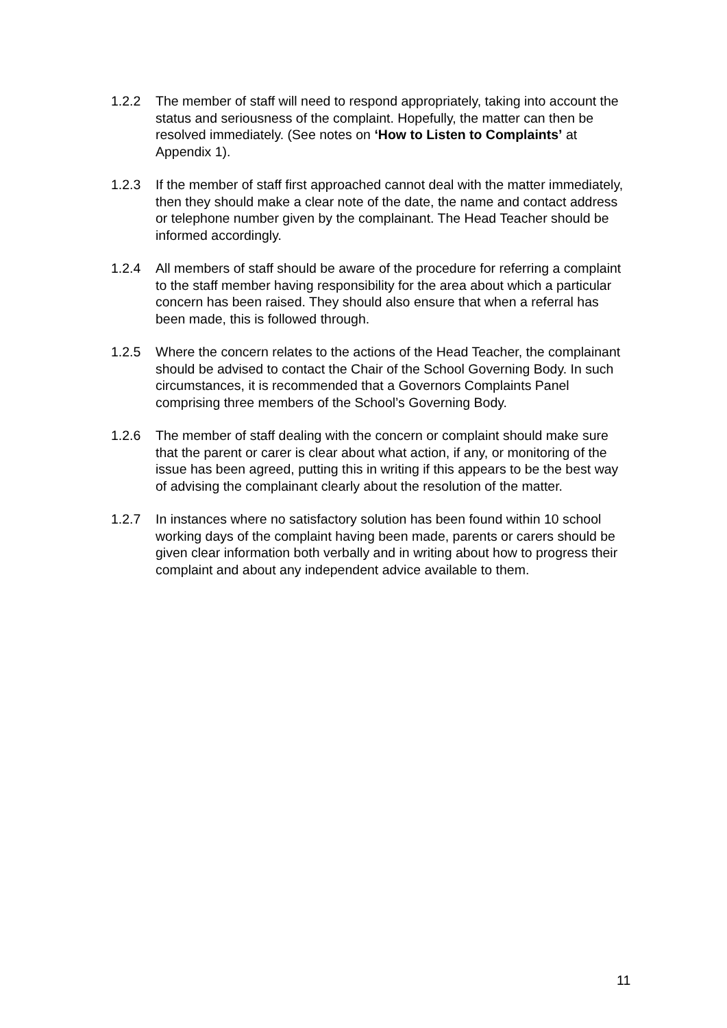1.2.2 The member of staff will need to respond appropriately, taking into account the status and seriousness of the complaint. Hopefully, the matter can then be resolved immediately. (See notes on ‘How to Listen to Complaints’ at Appendix 1).
1.2.3 If the member of staff first approached cannot deal with the matter immediately, then they should make a clear note of the date, the name and contact address or telephone number given by the complainant. The Head Teacher should be informed accordingly.
1.2.4 All members of staff should be aware of the procedure for referring a complaint to the staff member having responsibility for the area about which a particular concern has been raised. They should also ensure that when a referral has been made, this is followed through.
1.2.5 Where the concern relates to the actions of the Head Teacher, the complainant should be advised to contact the Chair of the School Governing Body. In such circumstances, it is recommended that a Governors Complaints Panel comprising three members of the School’s Governing Body.
1.2.6 The member of staff dealing with the concern or complaint should make sure that the parent or carer is clear about what action, if any, or monitoring of the issue has been agreed, putting this in writing if this appears to be the best way of advising the complainant clearly about the resolution of the matter.
1.2.7 In instances where no satisfactory solution has been found within 10 school working days of the complaint having been made, parents or carers should be given clear information both verbally and in writing about how to progress their complaint and about any independent advice available to them.
11